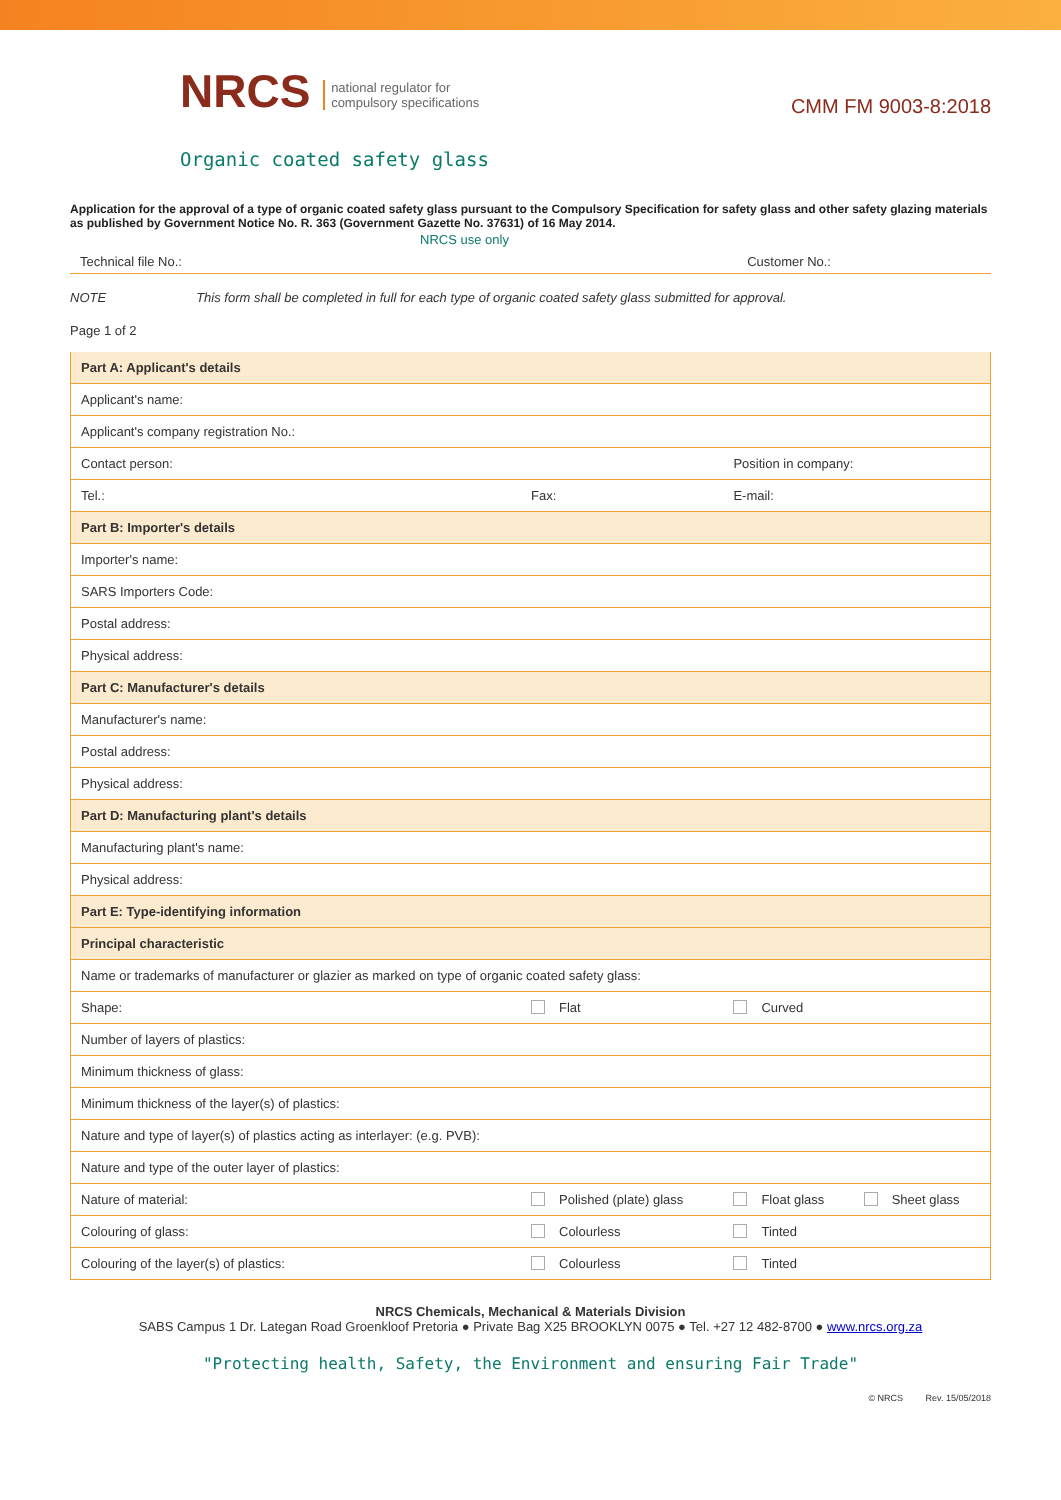NRCS national regulator for
compulsory specifications
CMM FM 9003-8:2018
Organic coated safety glass
Application for the approval of a type of organic coated safety glass pursuant to the Compulsory Specification for safety glass and other safety glazing materials as published by Government Notice No. R. 363 (Government Gazette No. 37631) of 16 May 2014.
Technical file No.: NRCS use only Customer No.:
NOTE This form shall be completed in full for each type of organic coated safety glass submitted for approval.
Page 1 of 2
| Part A: Applicant's details | | | |
| Applicant's name: | | | |
| Applicant's company registration No.: | | | |
| Contact person: | | Position in company: | |
| Tel.: | Fax: | E-mail: | |
| Part B: Importer's details | | | |
| Importer's name: | | | |
| SARS Importers Code: | | | |
| Postal address: | | | |
| Physical address: | | | |
| Part C: Manufacturer's details | | | |
| Manufacturer's name: | | | |
| Postal address: | | | |
| Physical address: | | | |
| Part D: Manufacturing plant's details | | | |
| Manufacturing plant's name: | | | |
| Physical address: | | | |
| Part E: Type-identifying information | | | |
| Principal characteristic | | | |
| Name or trademarks of manufacturer or glazier as marked on type of organic coated safety glass: | | | |
| Shape: | Flat | Curved | |
| Number of layers of plastics: | | | |
| Minimum thickness of glass: | | | |
| Minimum thickness of the layer(s) of plastics: | | | |
| Nature and type of layer(s) of plastics acting as interlayer: (e.g. PVB): | | | |
| Nature and type of the outer layer of plastics: | | | |
| Nature of material: | Polished (plate) glass | Float glass | Sheet glass |
| Colouring of glass: | Colourless | Tinted | |
| Colouring of the layer(s) of plastics: | Colourless | Tinted | |
NRCS Chemicals, Mechanical & Materials Division
SABS Campus 1 Dr. Lategan Road Groenkloof Pretoria ● Private Bag X25 BROOKLYN 0075 ● Tel. +27 12 482-8700 ● www.nrcs.org.za
"Protecting health, Safety, the Environment and ensuring Fair Trade"
© NRCS Rev. 15/05/2018